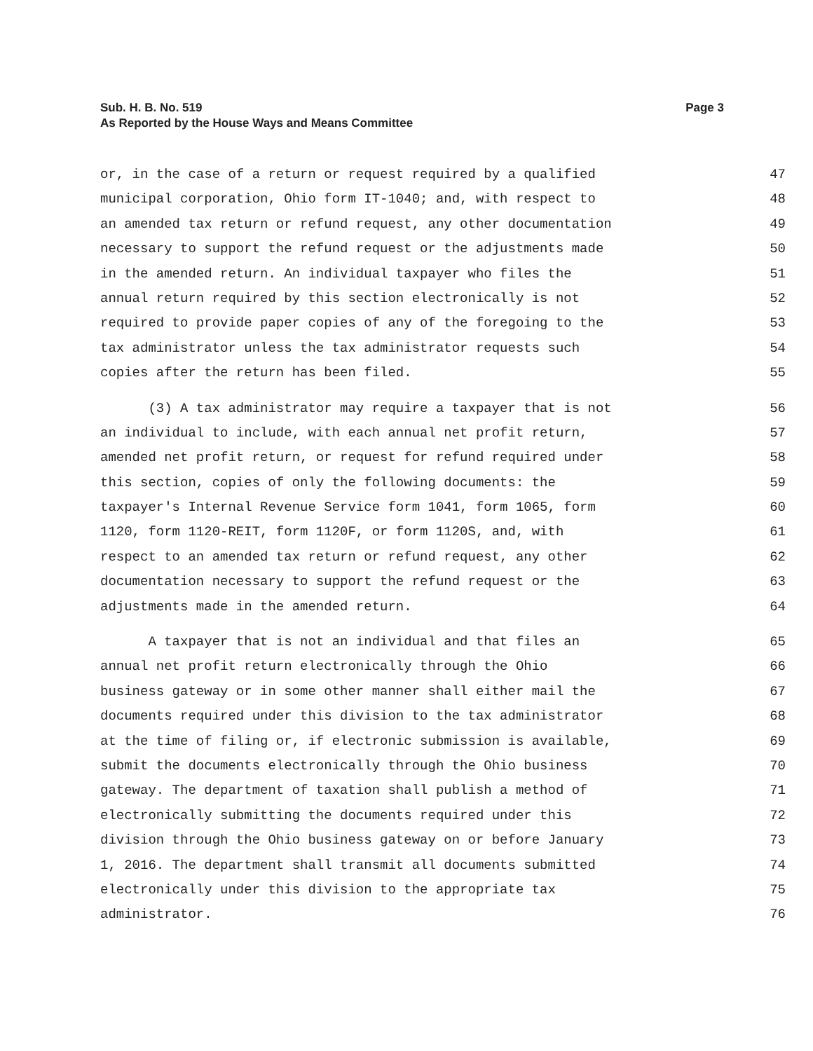Sub. H. B. No. 519
As Reported by the House Ways and Means Committee
Page 3
or, in the case of a return or request required by a qualified 47
municipal corporation, Ohio form IT-1040; and, with respect to 48
an amended tax return or refund request, any other documentation 49
necessary to support the refund request or the adjustments made 50
in the amended return. An individual taxpayer who files the 51
annual return required by this section electronically is not 52
required to provide paper copies of any of the foregoing to the 53
tax administrator unless the tax administrator requests such 54
copies after the return has been filed. 55
(3) A tax administrator may require a taxpayer that is not 56
an individual to include, with each annual net profit return, 57
amended net profit return, or request for refund required under 58
this section, copies of only the following documents: the 59
taxpayer's Internal Revenue Service form 1041, form 1065, form 60
1120, form 1120-REIT, form 1120F, or form 1120S, and, with 61
respect to an amended tax return or refund request, any other 62
documentation necessary to support the refund request or the 63
adjustments made in the amended return. 64
A taxpayer that is not an individual and that files an 65
annual net profit return electronically through the Ohio 66
business gateway or in some other manner shall either mail the 67
documents required under this division to the tax administrator 68
at the time of filing or, if electronic submission is available, 69
submit the documents electronically through the Ohio business 70
gateway. The department of taxation shall publish a method of 71
electronically submitting the documents required under this 72
division through the Ohio business gateway on or before January 73
1, 2016. The department shall transmit all documents submitted 74
electronically under this division to the appropriate tax 75
administrator. 76